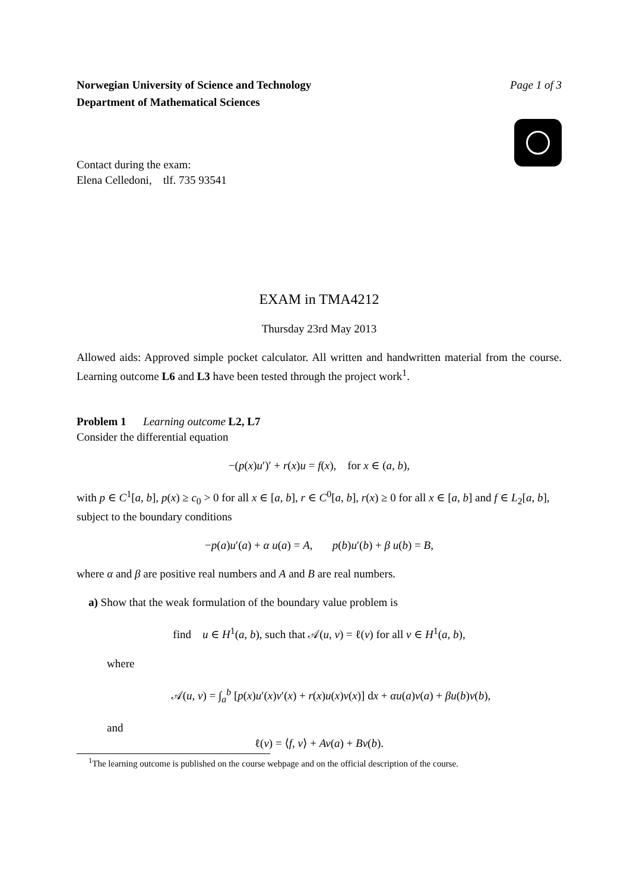Norwegian University of Science and Technology
Department of Mathematical Sciences
Page 1 of 3
Contact during the exam:
Elena Celledoni, tlf. 735 93541
EXAM in TMA4212
Thursday 23rd May 2013
Allowed aids: Approved simple pocket calculator. All written and handwritten material from the course. Learning outcome L6 and L3 have been tested through the project work<sup>1</sup>.
Problem 1 Learning outcome L2, L7
Consider the differential equation
−(p(x)u′)′ + r(x)u = f(x), for x ∈ (a, b),
with p ∈ C<sup>1</sup>[a, b], p(x) ≥ c<sub>0</sub> > 0 for all x ∈ [a, b], r ∈ C<sup>0</sup>[a, b], r(x) ≥ 0 for all x ∈ [a, b] and f ∈ L<sub>2</sub>[a, b], subject to the boundary conditions
−p(a)u′(a) + α u(a) = A, p(b)u′(b) + β u(b) = B,
where α and β are positive real numbers and A and B are real numbers.
a) Show that the weak formulation of the boundary value problem is
find u ∈ H<sup>1</sup>(a, b), such that 𝒜(u, v) = ℓ(v) for all v ∈ H<sup>1</sup>(a, b),
where
𝒜(u, v) = ∫<sub>a</sub><sup>b</sup> [p(x)u′(x)v′(x) + r(x)u(x)v(x)] dx + αu(a)v(a) + βu(b)v(b),
and
ℓ(v) = ⟨f, v⟩ + Av(a) + Bv(b).
<sup>1</sup> The learning outcome is published on the course webpage and on the official description of the course.